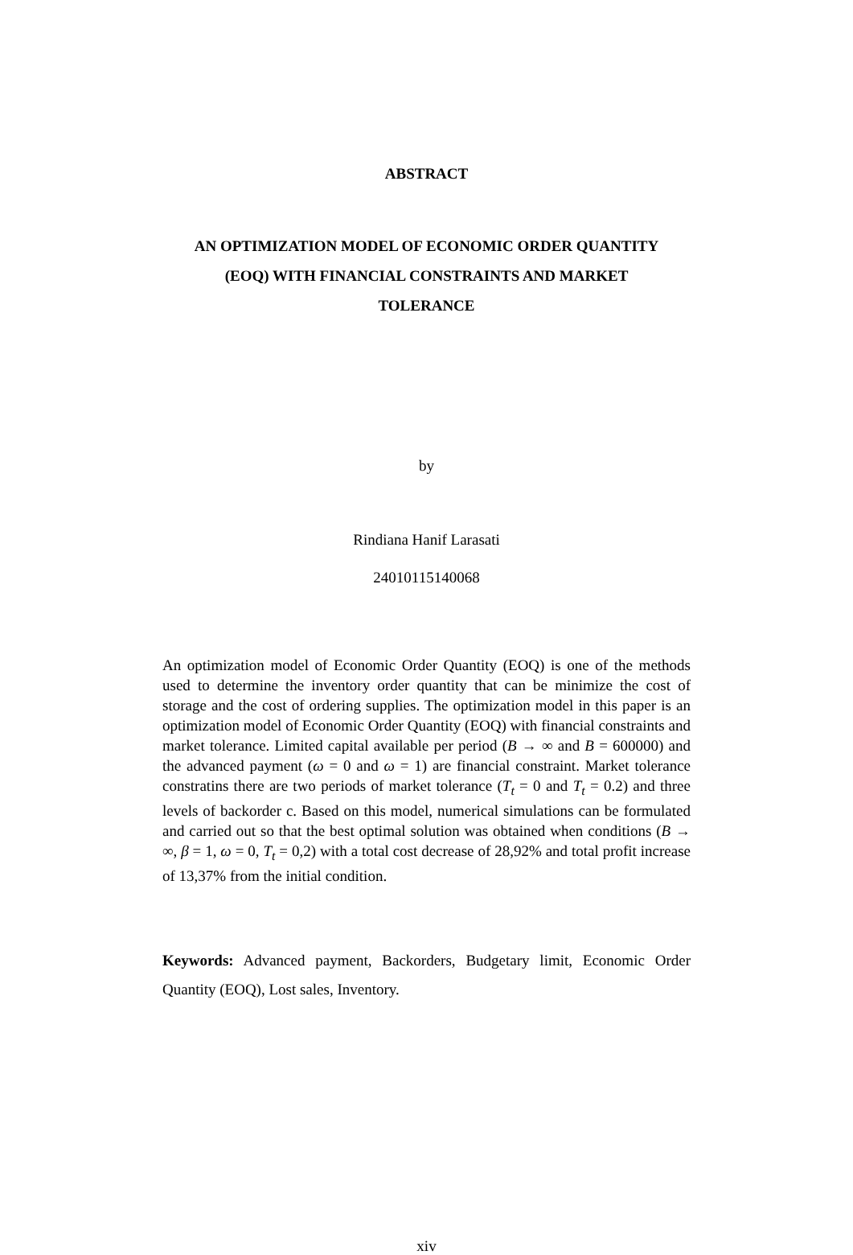ABSTRACT
AN OPTIMIZATION MODEL OF ECONOMIC ORDER QUANTITY (EOQ) WITH FINANCIAL CONSTRAINTS AND MARKET TOLERANCE
by
Rindiana Hanif Larasati
24010115140068
An optimization model of Economic Order Quantity (EOQ) is one of the methods used to determine the inventory order quantity that can be minimize the cost of storage and the cost of ordering supplies. The optimization model in this paper is an optimization model of Economic Order Quantity (EOQ) with financial constraints and market tolerance. Limited capital available per period (B → ∞ and B = 600000) and the advanced payment (ω = 0 and ω = 1) are financial constraint. Market tolerance constratins there are two periods of market tolerance (T<sub>t</sub> = 0 and T<sub>t</sub> = 0.2) and three levels of backorder c. Based on this model, numerical simulations can be formulated and carried out so that the best optimal solution was obtained when conditions (B → ∞, β = 1, ω = 0, T<sub>t</sub> = 0,2) with a total cost decrease of 28,92% and total profit increase of 13,37% from the initial condition.
Keywords: Advanced payment, Backorders, Budgetary limit, Economic Order Quantity (EOQ), Lost sales, Inventory.
xiv